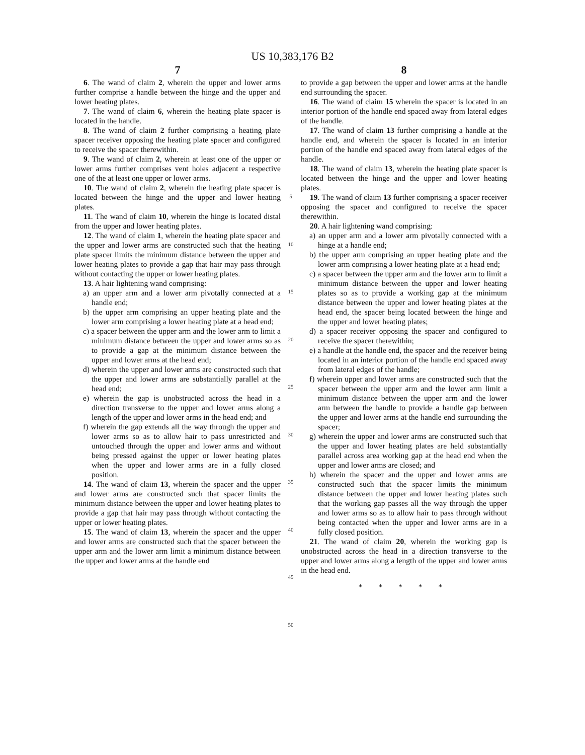US 10,383,176 B2
7
6. The wand of claim 2, wherein the upper and lower arms further comprise a handle between the hinge and the upper and lower heating plates.
7. The wand of claim 6, wherein the heating plate spacer is located in the handle.
8. The wand of claim 2 further comprising a heating plate spacer receiver opposing the heating plate spacer and configured to receive the spacer therewithin.
9. The wand of claim 2, wherein at least one of the upper or lower arms further comprises vent holes adjacent a respective one of the at least one upper or lower arms.
10. The wand of claim 2, wherein the heating plate spacer is located between the hinge and the upper and lower heating plates.
11. The wand of claim 10, wherein the hinge is located distal from the upper and lower heating plates.
12. The wand of claim 1, wherein the heating plate spacer and the upper and lower arms are constructed such that the heating plate spacer limits the minimum distance between the upper and lower heating plates to provide a gap that hair may pass through without contacting the upper or lower heating plates.
13. A hair lightening wand comprising:
a) an upper arm and a lower arm pivotally connected at a handle end;
b) the upper arm comprising an upper heating plate and the lower arm comprising a lower heating plate at a head end;
c) a spacer between the upper arm and the lower arm to limit a minimum distance between the upper and lower arms so as to provide a gap at the minimum distance between the upper and lower arms at the head end;
d) wherein the upper and lower arms are constructed such that the upper and lower arms are substantially parallel at the head end;
e) wherein the gap is unobstructed across the head in a direction transverse to the upper and lower arms along a length of the upper and lower arms in the head end; and
f) wherein the gap extends all the way through the upper and lower arms so as to allow hair to pass unrestricted and untouched through the upper and lower arms and without being pressed against the upper or lower heating plates when the upper and lower arms are in a fully closed position.
14. The wand of claim 13, wherein the spacer and the upper and lower arms are constructed such that spacer limits the minimum distance between the upper and lower heating plates to provide a gap that hair may pass through without contacting the upper or lower heating plates.
15. The wand of claim 13, wherein the spacer and the upper and lower arms are constructed such that the spacer between the upper arm and the lower arm limit a minimum distance between the upper and lower arms at the handle end
5
10
15
20
25
30
35
40
45
50
8
to provide a gap between the upper and lower arms at the handle end surrounding the spacer.
16. The wand of claim 15 wherein the spacer is located in an interior portion of the handle end spaced away from lateral edges of the handle.
17. The wand of claim 13 further comprising a handle at the handle end, and wherein the spacer is located in an interior portion of the handle end spaced away from lateral edges of the handle.
18. The wand of claim 13, wherein the heating plate spacer is located between the hinge and the upper and lower heating plates.
19. The wand of claim 13 further comprising a spacer receiver opposing the spacer and configured to receive the spacer therewithin.
20. A hair lightening wand comprising:
a) an upper arm and a lower arm pivotally connected with a hinge at a handle end;
b) the upper arm comprising an upper heating plate and the lower arm comprising a lower heating plate at a head end;
c) a spacer between the upper arm and the lower arm to limit a minimum distance between the upper and lower heating plates so as to provide a working gap at the minimum distance between the upper and lower heating plates at the head end, the spacer being located between the hinge and the upper and lower heating plates;
d) a spacer receiver opposing the spacer and configured to receive the spacer therewithin;
e) a handle at the handle end, the spacer and the receiver being located in an interior portion of the handle end spaced away from lateral edges of the handle;
f) wherein upper and lower arms are constructed such that the spacer between the upper arm and the lower arm limit a minimum distance between the upper arm and the lower arm between the handle to provide a handle gap between the upper and lower arms at the handle end surrounding the spacer;
g) wherein the upper and lower arms are constructed such that the upper and lower heating plates are held substantially parallel across area working gap at the head end when the upper and lower arms are closed; and
h) wherein the spacer and the upper and lower arms are constructed such that the spacer limits the minimum distance between the upper and lower heating plates such that the working gap passes all the way through the upper and lower arms so as to allow hair to pass through without being contacted when the upper and lower arms are in a fully closed position.
21. The wand of claim 20, wherein the working gap is unobstructed across the head in a direction transverse to the upper and lower arms along a length of the upper and lower arms in the head end.
* * * * *